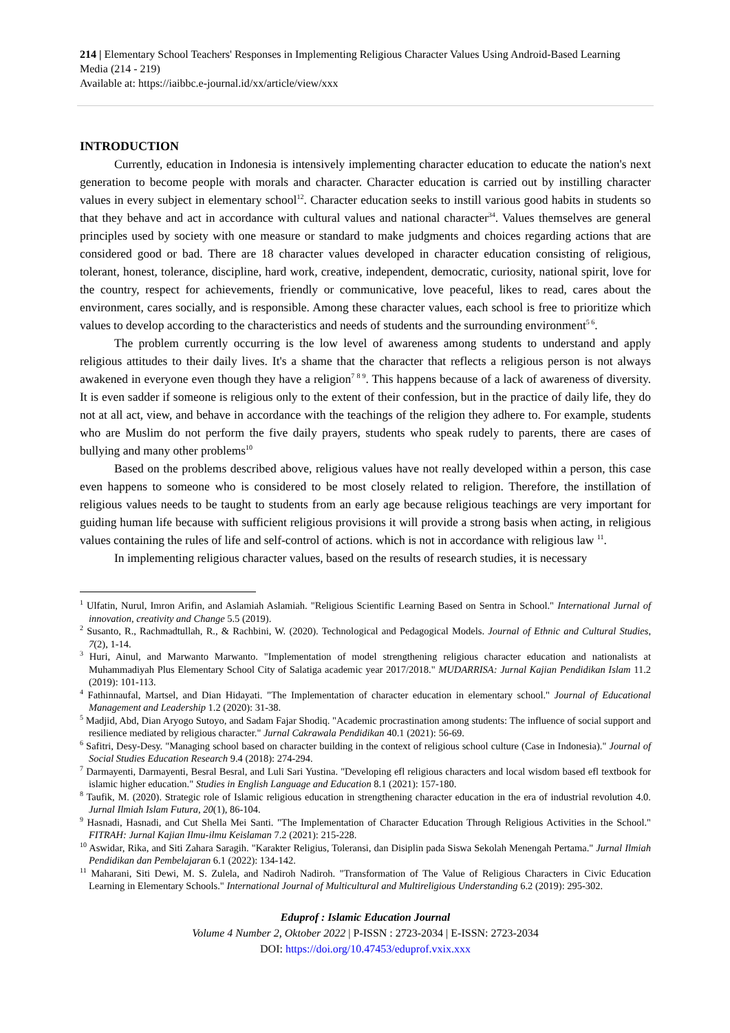214 | Elementary School Teachers' Responses in Implementing Religious Character Values Using Android-Based Learning Media (214 - 219)
Available at: https://iaibbc.e-journal.id/xx/article/view/xxx
INTRODUCTION
Currently, education in Indonesia is intensively implementing character education to educate the nation's next generation to become people with morals and character. Character education is carried out by instilling character values in every subject in elementary school<sup>12</sup>. Character education seeks to instill various good habits in students so that they behave and act in accordance with cultural values and national character<sup>34</sup>. Values themselves are general principles used by society with one measure or standard to make judgments and choices regarding actions that are considered good or bad. There are 18 character values developed in character education consisting of religious, tolerant, honest, tolerance, discipline, hard work, creative, independent, democratic, curiosity, national spirit, love for the country, respect for achievements, friendly or communicative, love peaceful, likes to read, cares about the environment, cares socially, and is responsible. Among these character values, each school is free to prioritize which values to develop according to the characteristics and needs of students and the surrounding environment<sup>5 6</sup>.
The problem currently occurring is the low level of awareness among students to understand and apply religious attitudes to their daily lives. It's a shame that the character that reflects a religious person is not always awakened in everyone even though they have a religion<sup>7 8 9</sup>. This happens because of a lack of awareness of diversity. It is even sadder if someone is religious only to the extent of their confession, but in the practice of daily life, they do not at all act, view, and behave in accordance with the teachings of the religion they adhere to. For example, students who are Muslim do not perform the five daily prayers, students who speak rudely to parents, there are cases of bullying and many other problems<sup>10</sup>
Based on the problems described above, religious values have not really developed within a person, this case even happens to someone who is considered to be most closely related to religion. Therefore, the instillation of religious values needs to be taught to students from an early age because religious teachings are very important for guiding human life because with sufficient religious provisions it will provide a strong basis when acting, in religious values containing the rules of life and self-control of actions. which is not in accordance with religious law <sup>11</sup>.
In implementing religious character values, based on the results of research studies, it is necessary
<sup>1</sup> Ulfatin, Nurul, Imron Arifin, and Aslamiah Aslamiah. "Religious Scientific Learning Based on Sentra in School." International Jurnal of innovation, creativity and Change 5.5 (2019).
<sup>2</sup> Susanto, R., Rachmadtullah, R., & Rachbini, W. (2020). Technological and Pedagogical Models. Journal of Ethnic and Cultural Studies, 7(2), 1-14.
<sup>3</sup> Huri, Ainul, and Marwanto Marwanto. "Implementation of model strengthening religious character education and nationalists at Muhammadiyah Plus Elementary School City of Salatiga academic year 2017/2018." MUDARRISA: Jurnal Kajian Pendidikan Islam 11.2 (2019): 101-113.
<sup>4</sup> Fathinnaufal, Martsel, and Dian Hidayati. "The Implementation of character education in elementary school." Journal of Educational Management and Leadership 1.2 (2020): 31-38.
<sup>5</sup> Madjid, Abd, Dian Aryogo Sutoyo, and Sadam Fajar Shodiq. "Academic procrastination among students: The influence of social support and resilience mediated by religious character." Jurnal Cakrawala Pendidikan 40.1 (2021): 56-69.
<sup>6</sup> Safitri, Desy-Desy. "Managing school based on character building in the context of religious school culture (Case in Indonesia)." Journal of Social Studies Education Research 9.4 (2018): 274-294.
<sup>7</sup> Darmayenti, Darmayenti, Besral Besral, and Luli Sari Yustina. "Developing efl religious characters and local wisdom based efl textbook for islamic higher education." Studies in English Language and Education 8.1 (2021): 157-180.
<sup>8</sup> Taufik, M. (2020). Strategic role of Islamic religious education in strengthening character education in the era of industrial revolution 4.0. Jurnal Ilmiah Islam Futura, 20(1), 86-104.
<sup>9</sup> Hasnadi, Hasnadi, and Cut Shella Mei Santi. "The Implementation of Character Education Through Religious Activities in the School." FITRAH: Jurnal Kajian Ilmu-ilmu Keislaman 7.2 (2021): 215-228.
<sup>10</sup> Aswidar, Rika, and Siti Zahara Saragih. "Karakter Religius, Toleransi, dan Disiplin pada Siswa Sekolah Menengah Pertama." Jurnal Ilmiah Pendidikan dan Pembelajaran 6.1 (2022): 134-142.
<sup>11</sup> Maharani, Siti Dewi, M. S. Zulela, and Nadiroh Nadiroh. "Transformation of The Value of Religious Characters in Civic Education Learning in Elementary Schools." International Journal of Multicultural and Multireligious Understanding 6.2 (2019): 295-302.
Eduprof : Islamic Education Journal
Volume 4 Number 2, Oktober 2022 | P-ISSN : 2723-2034 | E-ISSN: 2723-2034
DOI: https://doi.org/10.47453/eduprof.vxix.xxx